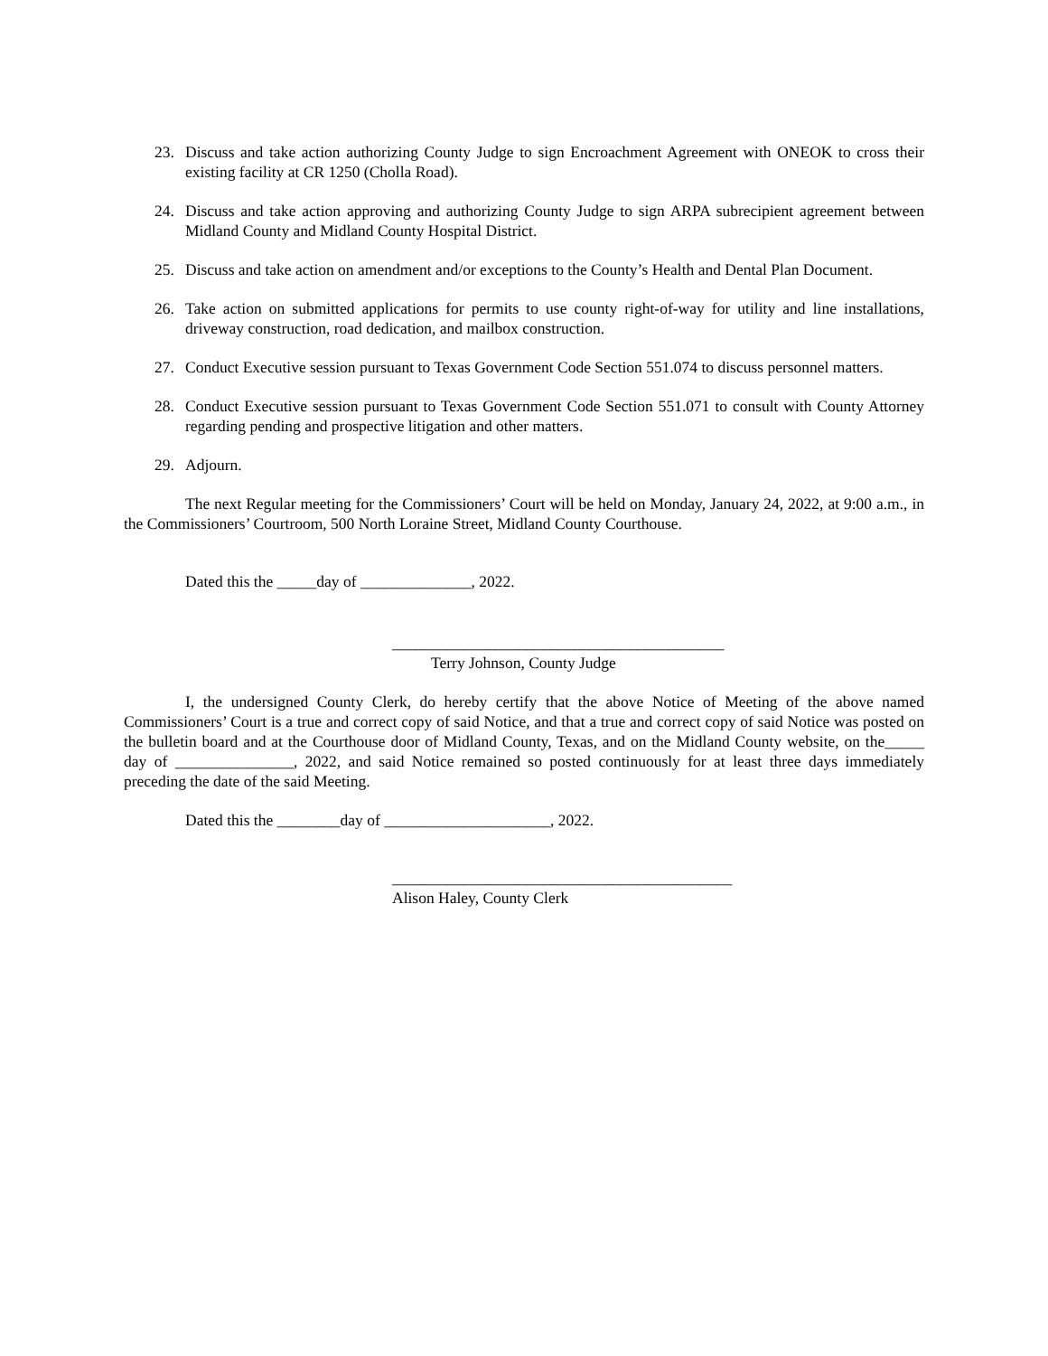23. Discuss and take action authorizing County Judge to sign Encroachment Agreement with ONEOK to cross their existing facility at CR 1250 (Cholla Road).
24. Discuss and take action approving and authorizing County Judge to sign ARPA subrecipient agreement between Midland County and Midland County Hospital District.
25. Discuss and take action on amendment and/or exceptions to the County’s Health and Dental Plan Document.
26. Take action on submitted applications for permits to use county right-of-way for utility and line installations, driveway construction, road dedication, and mailbox construction.
27. Conduct Executive session pursuant to Texas Government Code Section 551.074 to discuss personnel matters.
28. Conduct Executive session pursuant to Texas Government Code Section 551.071 to consult with County Attorney regarding pending and prospective litigation and other matters.
29. Adjourn.
The next Regular meeting for the Commissioners’ Court will be held on Monday, January 24, 2022, at 9:00 a.m., in the Commissioners’ Courtroom, 500 North Loraine Street, Midland County Courthouse.
Dated this the _____day of ______________, 2022.
__________________________________________
Terry Johnson, County Judge
I, the undersigned County Clerk, do hereby certify that the above Notice of Meeting of the above named Commissioners’ Court is a true and correct copy of said Notice, and that a true and correct copy of said Notice was posted on the bulletin board and at the Courthouse door of Midland County, Texas, and on the Midland County website, on the_____ day of _______________, 2022, and said Notice remained so posted continuously for at least three days immediately preceding the date of the said Meeting.
Dated this the ________day of _____________________, 2022.
___________________________________________
Alison Haley, County Clerk